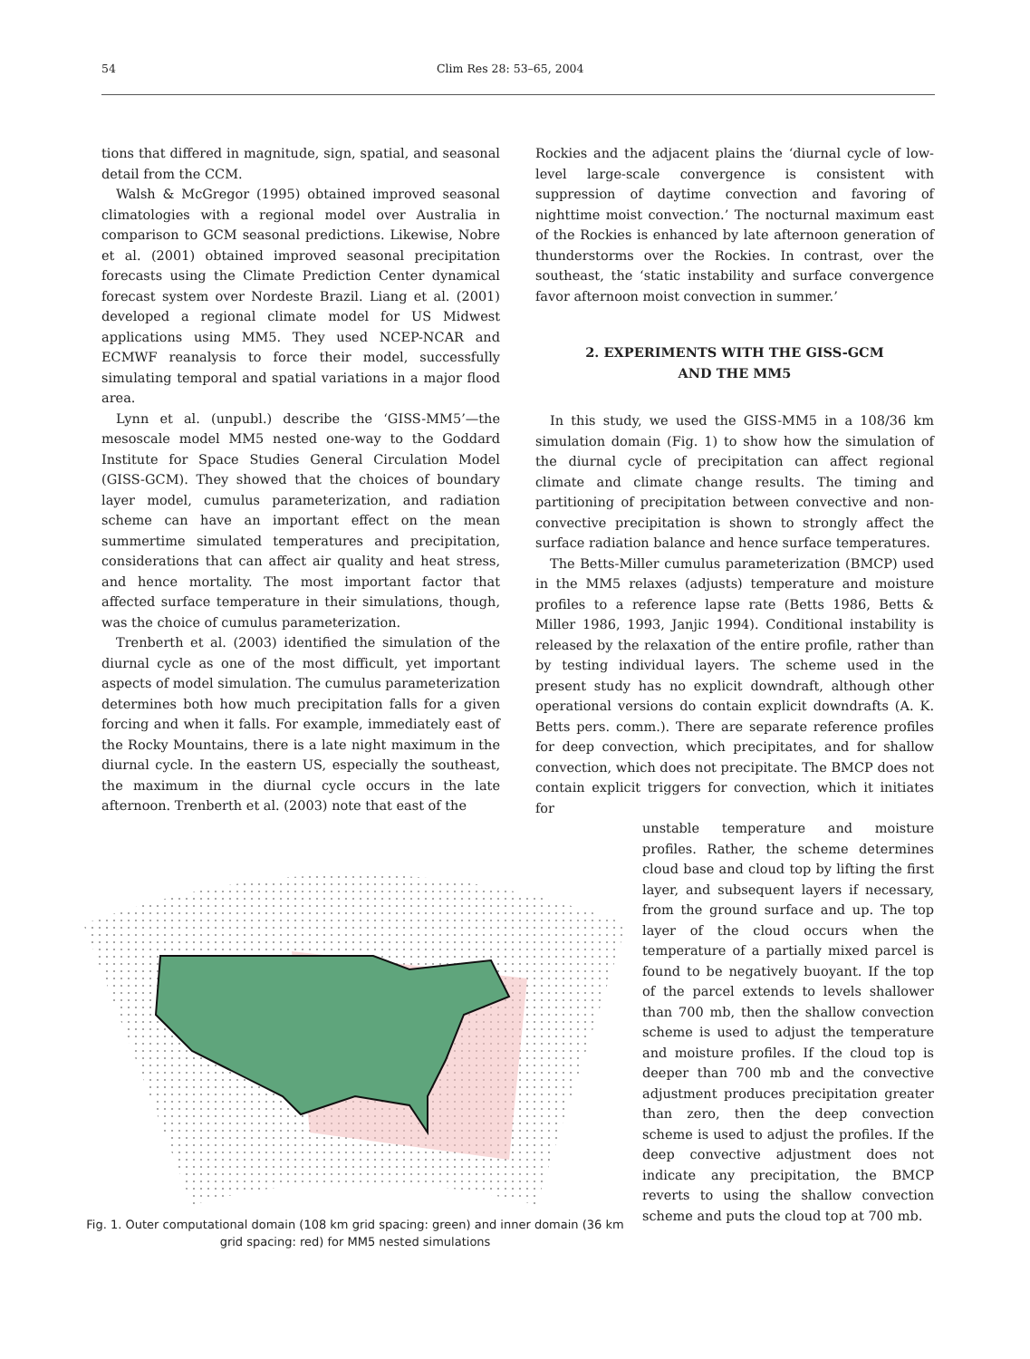54 Clim Res 28: 53–65, 2004
tions that differed in magnitude, sign, spatial, and seasonal detail from the CCM.
Walsh & McGregor (1995) obtained improved seasonal climatologies with a regional model over Australia in comparison to GCM seasonal predictions. Likewise, Nobre et al. (2001) obtained improved seasonal precipitation forecasts using the Climate Prediction Center dynamical forecast system over Nordeste Brazil. Liang et al. (2001) developed a regional climate model for US Midwest applications using MM5. They used NCEP-NCAR and ECMWF reanalysis to force their model, successfully simulating temporal and spatial variations in a major flood area.
Lynn et al. (unpubl.) describe the ‘GISS-MM5’—the mesoscale model MM5 nested one-way to the Goddard Institute for Space Studies General Circulation Model (GISS-GCM). They showed that the choices of boundary layer model, cumulus parameterization, and radiation scheme can have an important effect on the mean summertime simulated temperatures and precipitation, considerations that can affect air quality and heat stress, and hence mortality. The most important factor that affected surface temperature in their simulations, though, was the choice of cumulus parameterization.
Trenberth et al. (2003) identified the simulation of the diurnal cycle as one of the most difficult, yet important aspects of model simulation. The cumulus parameterization determines both how much precipitation falls for a given forcing and when it falls. For example, immediately east of the Rocky Mountains, there is a late night maximum in the diurnal cycle. In the eastern US, especially the southeast, the maximum in the diurnal cycle occurs in the late afternoon. Trenberth et al. (2003) note that east of the
Rockies and the adjacent plains the ‘diurnal cycle of low-level large-scale convergence is consistent with suppression of daytime convection and favoring of nighttime moist convection.’ The nocturnal maximum east of the Rockies is enhanced by late afternoon generation of thunderstorms over the Rockies. In contrast, over the southeast, the ‘static instability and surface convergence favor afternoon moist convection in summer.’
2. EXPERIMENTS WITH THE GISS-GCM
AND THE MM5
In this study, we used the GISS-MM5 in a 108/36 km simulation domain (Fig. 1) to show how the simulation of the diurnal cycle of precipitation can affect regional climate and climate change results. The timing and partitioning of precipitation between convective and non-convective precipitation is shown to strongly affect the surface radiation balance and hence surface temperatures.
The Betts-Miller cumulus parameterization (BMCP) used in the MM5 relaxes (adjusts) temperature and moisture profiles to a reference lapse rate (Betts 1986, Betts & Miller 1986, 1993, Janjic 1994). Conditional instability is released by the relaxation of the entire profile, rather than by testing individual layers. The scheme used in the present study has no explicit downdraft, although other operational versions do contain explicit downdrafts (A. K. Betts pers. comm.). There are separate reference profiles for deep convection, which precipitates, and for shallow convection, which does not precipitate. The BMCP does not contain explicit triggers for convection, which it initiates for
unstable temperature and moisture profiles. Rather, the scheme determines cloud base and cloud top by lifting the first layer, and subsequent layers if necessary, from the ground surface and up. The top layer of the cloud occurs when the temperature of a partially mixed parcel is found to be negatively buoyant. If the top of the parcel extends to levels shallower than 700 mb, then the shallow convection scheme is used to adjust the temperature and moisture profiles. If the cloud top is deeper than 700 mb and the convective adjustment produces precipitation greater than zero, then the deep convection scheme is used to adjust the profiles. If the deep convective adjustment does not indicate any precipitation, the BMCP reverts to using the shallow convection scheme and puts the cloud top at 700 mb.
Fig. 1. Outer computational domain (108 km grid spacing: green) and inner domain (36 km grid spacing: red) for MM5 nested simulations